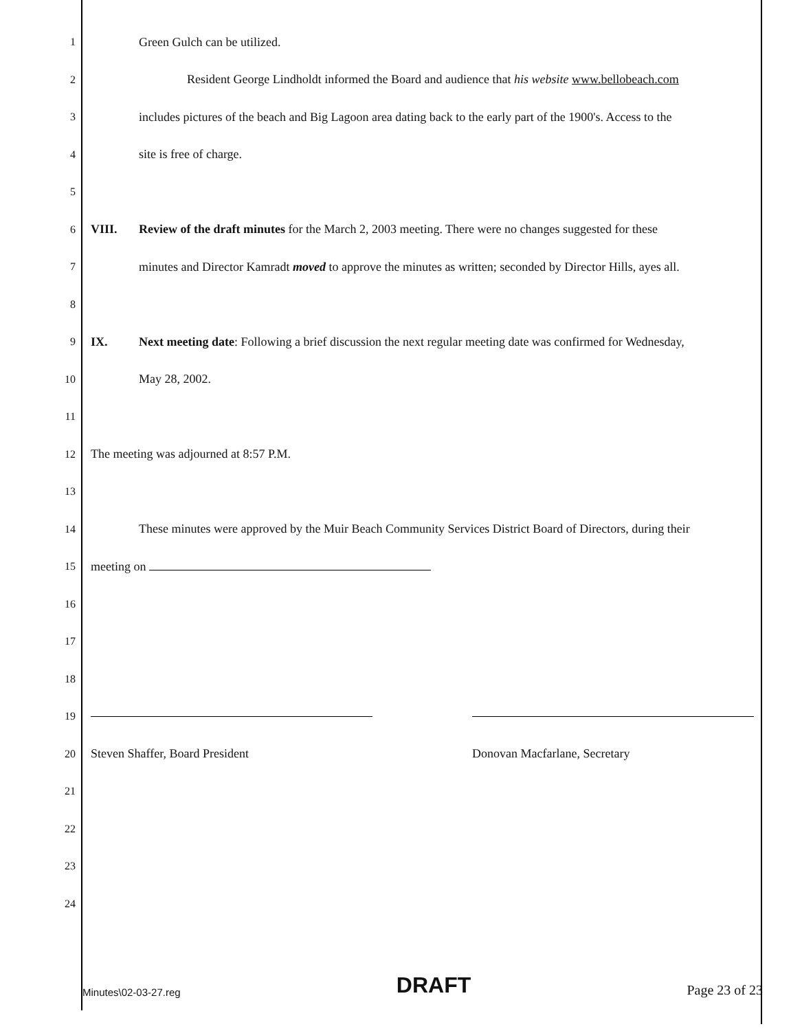1 Green Gulch can be utilized.
2
Resident George Lindholdt informed the Board and audience that his website www.bellobeach.com
3
includes pictures of the beach and Big Lagoon area dating back to the early part of the 1900's. Access to the
4 site is free of charge.
5
6
VIII. Review of the draft minutes for the March 2, 2003 meeting. There were no changes suggested for these
7
minutes and Director Kamradt moved to approve the minutes as written; seconded by Director Hills, ayes all.
8
9
IX. Next meeting date: Following a brief discussion the next regular meeting date was confirmed for Wednesday,
10 May 28, 2002.
11
12
The meeting was adjourned at 8:57 P.M.
13
14
These minutes were approved by the Muir Beach Community Services District Board of Directors, during their
15 meeting on
16
17
18
19
20
Steven Shaffer, Board President Donovan Macfarlane, Secretary
21
22
23
24
Minutes\02-03-27.reg DRAFT Page 23 of 23